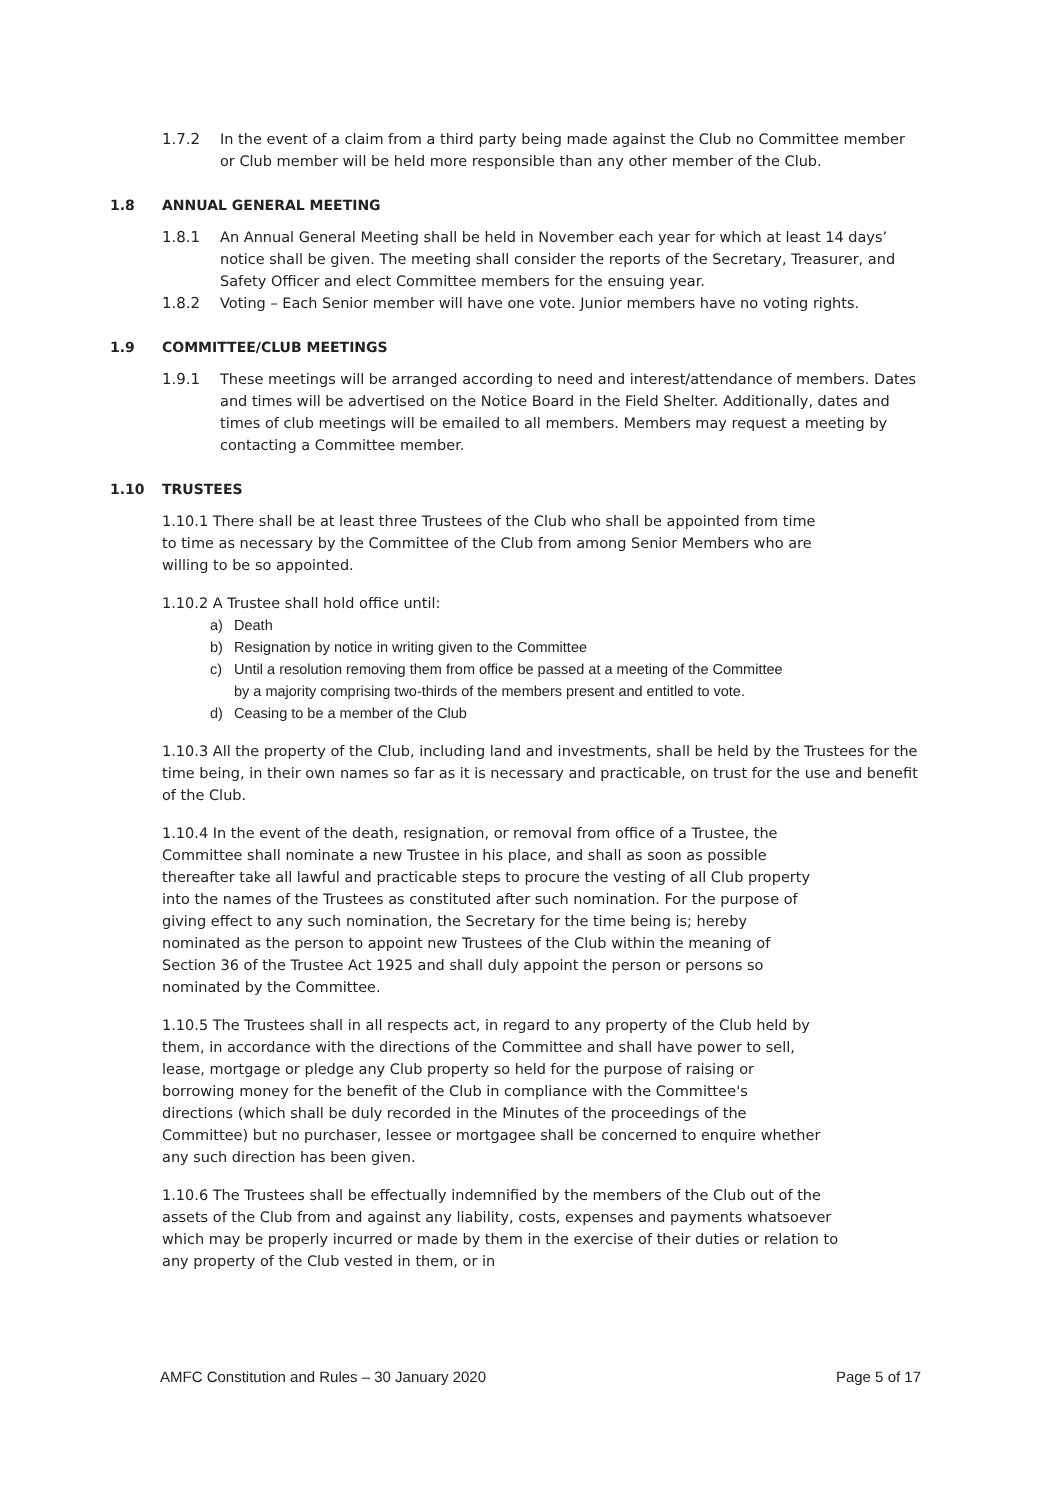1.7.2 In the event of a claim from a third party being made against the Club no Committee member or Club member will be held more responsible than any other member of the Club.
1.8 ANNUAL GENERAL MEETING
1.8.1 An Annual General Meeting shall be held in November each year for which at least 14 days’ notice shall be given. The meeting shall consider the reports of the Secretary, Treasurer, and Safety Officer and elect Committee members for the ensuing year.
1.8.2 Voting – Each Senior member will have one vote. Junior members have no voting rights.
1.9 COMMITTEE/CLUB MEETINGS
1.9.1 These meetings will be arranged according to need and interest/attendance of members. Dates and times will be advertised on the Notice Board in the Field Shelter. Additionally, dates and times of club meetings will be emailed to all members. Members may request a meeting by contacting a Committee member.
1.10 TRUSTEES
1.10.1 There shall be at least three Trustees of the Club who shall be appointed from time to time as necessary by the Committee of the Club from among Senior Members who are willing to be so appointed.
1.10.2 A Trustee shall hold office until:
a) Death
b) Resignation by notice in writing given to the Committee
c) Until a resolution removing them from office be passed at a meeting of the Committee by a majority comprising two-thirds of the members present and entitled to vote.
d) Ceasing to be a member of the Club
1.10.3 All the property of the Club, including land and investments, shall be held by the Trustees for the time being, in their own names so far as it is necessary and practicable, on trust for the use and benefit of the Club.
1.10.4 In the event of the death, resignation, or removal from office of a Trustee, the Committee shall nominate a new Trustee in his place, and shall as soon as possible thereafter take all lawful and practicable steps to procure the vesting of all Club property into the names of the Trustees as constituted after such nomination. For the purpose of giving effect to any such nomination, the Secretary for the time being is; hereby nominated as the person to appoint new Trustees of the Club within the meaning of Section 36 of the Trustee Act 1925 and shall duly appoint the person or persons so nominated by the Committee.
1.10.5 The Trustees shall in all respects act, in regard to any property of the Club held by them, in accordance with the directions of the Committee and shall have power to sell, lease, mortgage or pledge any Club property so held for the purpose of raising or borrowing money for the benefit of the Club in compliance with the Committee's directions (which shall be duly recorded in the Minutes of the proceedings of the Committee) but no purchaser, lessee or mortgagee shall be concerned to enquire whether any such direction has been given.
1.10.6 The Trustees shall be effectually indemnified by the members of the Club out of the assets of the Club from and against any liability, costs, expenses and payments whatsoever which may be properly incurred or made by them in the exercise of their duties or relation to any property of the Club vested in them, or in
AMFC Constitution and Rules – 30 January 2020
Page 5 of 17